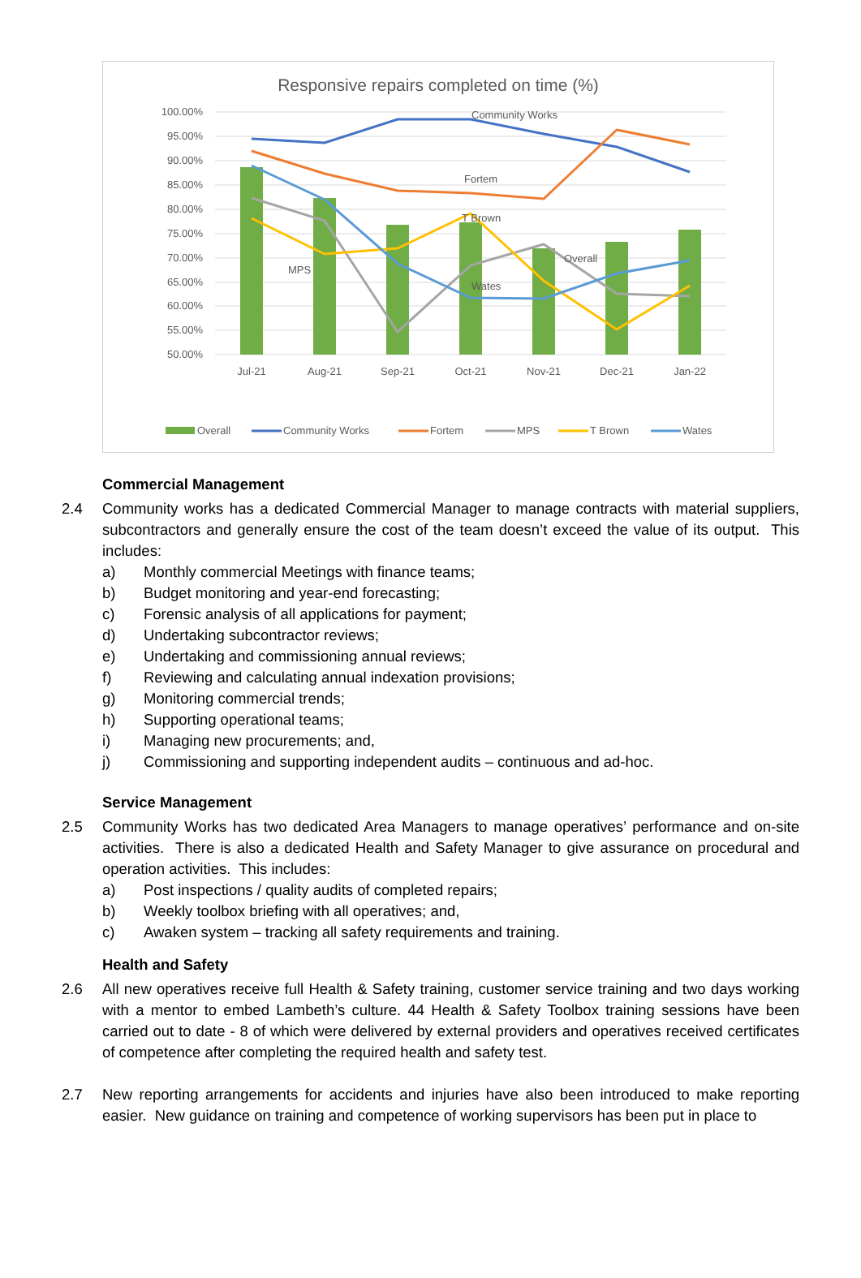Responsive repairs completed on time (%)
100.00%
95.00%
90.00%
85.00%
80.00%
75.00%
70.00%
65.00%
60.00%
55.00%
50.00%
Community Works
Fortem
T Brown
Overall
MPS
Wates
Jul-21
Aug-21
Sep-21
Oct-21
Nov-21
Dec-21
Jan-22
Overall
Community Works
Fortem
MPS
T Brown
Wates
Commercial Management
2.4 Community works has a dedicated Commercial Manager to manage contracts with material suppliers, subcontractors and generally ensure the cost of the team doesn’t exceed the value of its output. This includes:
a) Monthly commercial Meetings with finance teams;
b) Budget monitoring and year-end forecasting;
c) Forensic analysis of all applications for payment;
d) Undertaking subcontractor reviews;
e) Undertaking and commissioning annual reviews;
f) Reviewing and calculating annual indexation provisions;
g) Monitoring commercial trends;
h) Supporting operational teams;
i) Managing new procurements; and,
j) Commissioning and supporting independent audits – continuous and ad-hoc.
Service Management
2.5 Community Works has two dedicated Area Managers to manage operatives’ performance and on-site activities. There is also a dedicated Health and Safety Manager to give assurance on procedural and operation activities. This includes:
a) Post inspections / quality audits of completed repairs;
b) Weekly toolbox briefing with all operatives; and,
c) Awaken system – tracking all safety requirements and training.
Health and Safety
2.6 All new operatives receive full Health & Safety training, customer service training and two days working with a mentor to embed Lambeth’s culture. 44 Health & Safety Toolbox training sessions have been carried out to date - 8 of which were delivered by external providers and operatives received certificates of competence after completing the required health and safety test.
2.7 New reporting arrangements for accidents and injuries have also been introduced to make reporting easier. New guidance on training and competence of working supervisors has been put in place to